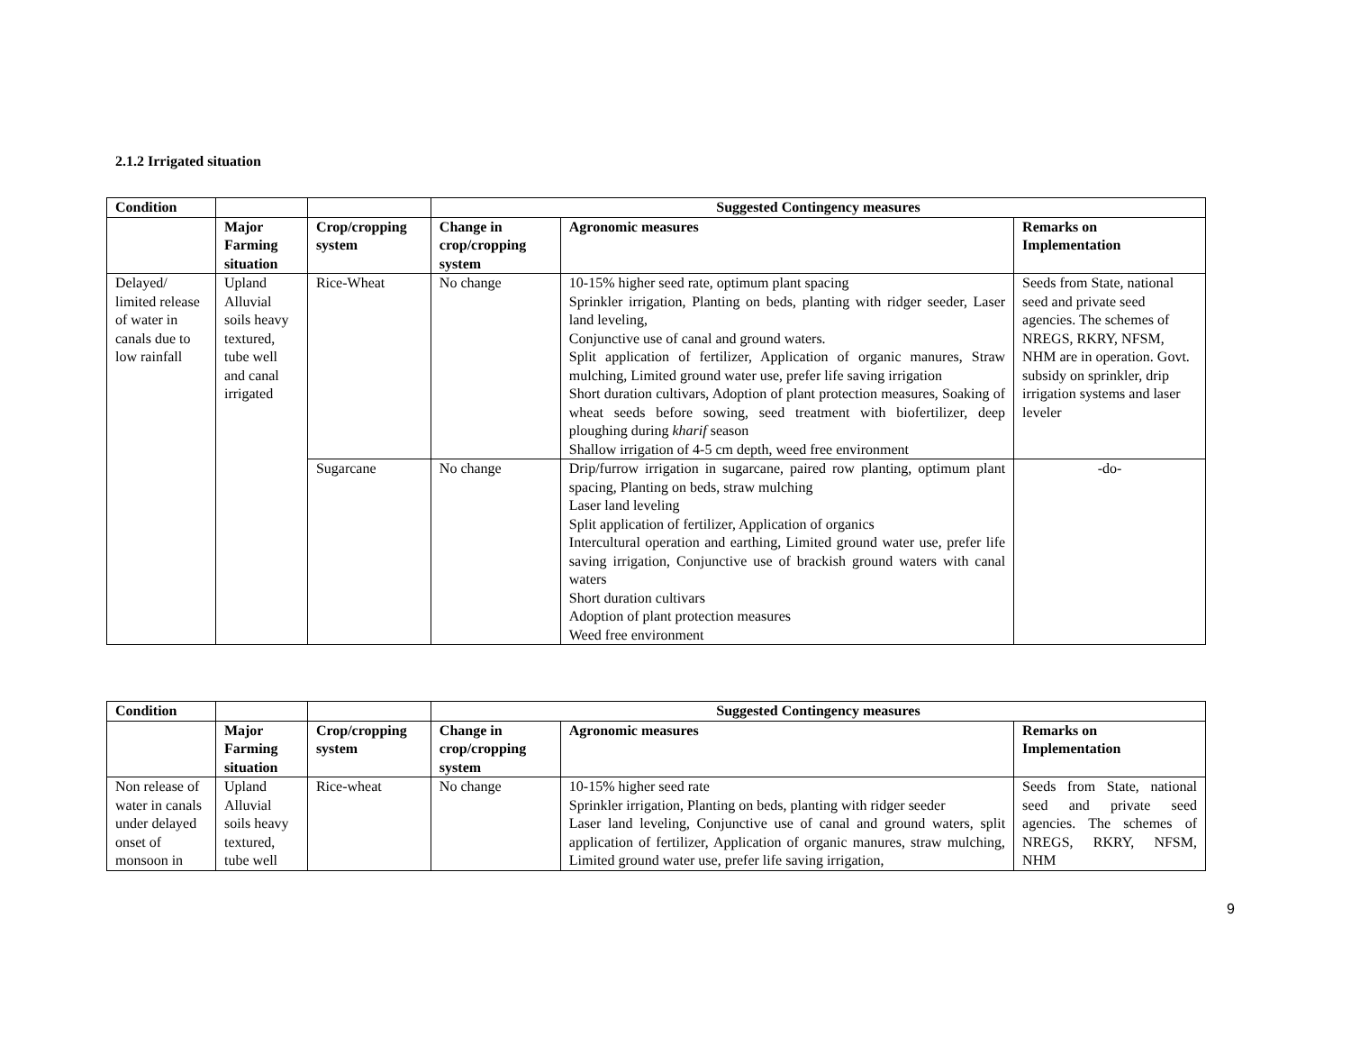2.1.2 Irrigated situation
| Condition | | | Suggested Contingency measures | | |
| --- | --- | --- | --- | --- | --- |
| | Major Farming situation | Crop/cropping system | Change in crop/cropping system | Agronomic measures | Remarks on Implementation |
| Delayed/ limited release of water in canals due to low rainfall | Upland Alluvial soils heavy textured, tube well and canal irrigated | Rice-Wheat | No change | 10-15% higher seed rate, optimum plant spacing Sprinkler irrigation, Planting on beds, planting with ridger seeder, Laser land leveling, Conjunctive use of canal and ground waters. Split application of fertilizer, Application of organic manures, Straw mulching, Limited ground water use, prefer life saving irrigation Short duration cultivars, Adoption of plant protection measures, Soaking of wheat seeds before sowing, seed treatment with biofertilizer, deep ploughing during kharif season Shallow irrigation of 4-5 cm depth, weed free environment | Seeds from State, national seed and private seed agencies. The schemes of NREGS, RKRY, NFSM, NHM are in operation. Govt. subsidy on sprinkler, drip irrigation systems and laser leveler |
| | | Sugarcane | No change | Drip/furrow irrigation in sugarcane, paired row planting, optimum plant spacing, Planting on beds, straw mulching Laser land leveling Split application of fertilizer, Application of organics Intercultural operation and earthing, Limited ground water use, prefer life saving irrigation, Conjunctive use of brackish ground waters with canal waters Short duration cultivars Adoption of plant protection measures Weed free environment | -do- |
| Condition | | | Suggested Contingency measures | | |
| --- | --- | --- | --- | --- | --- |
| | Major Farming situation | Crop/cropping system | Change in crop/cropping system | Agronomic measures | Remarks on Implementation |
| Non release of water in canals under delayed onset of monsoon in | Upland Alluvial soils heavy textured, tube well | Rice-wheat | No change | 10-15% higher seed rate Sprinkler irrigation, Planting on beds, planting with ridger seeder Laser land leveling, Conjunctive use of canal and ground waters, split application of fertilizer, Application of organic manures, straw mulching, Limited ground water use, prefer life saving irrigation, | Seeds from State, national seed and private seed agencies. The schemes of NREGS, RKRY, NFSM, NHM |
9